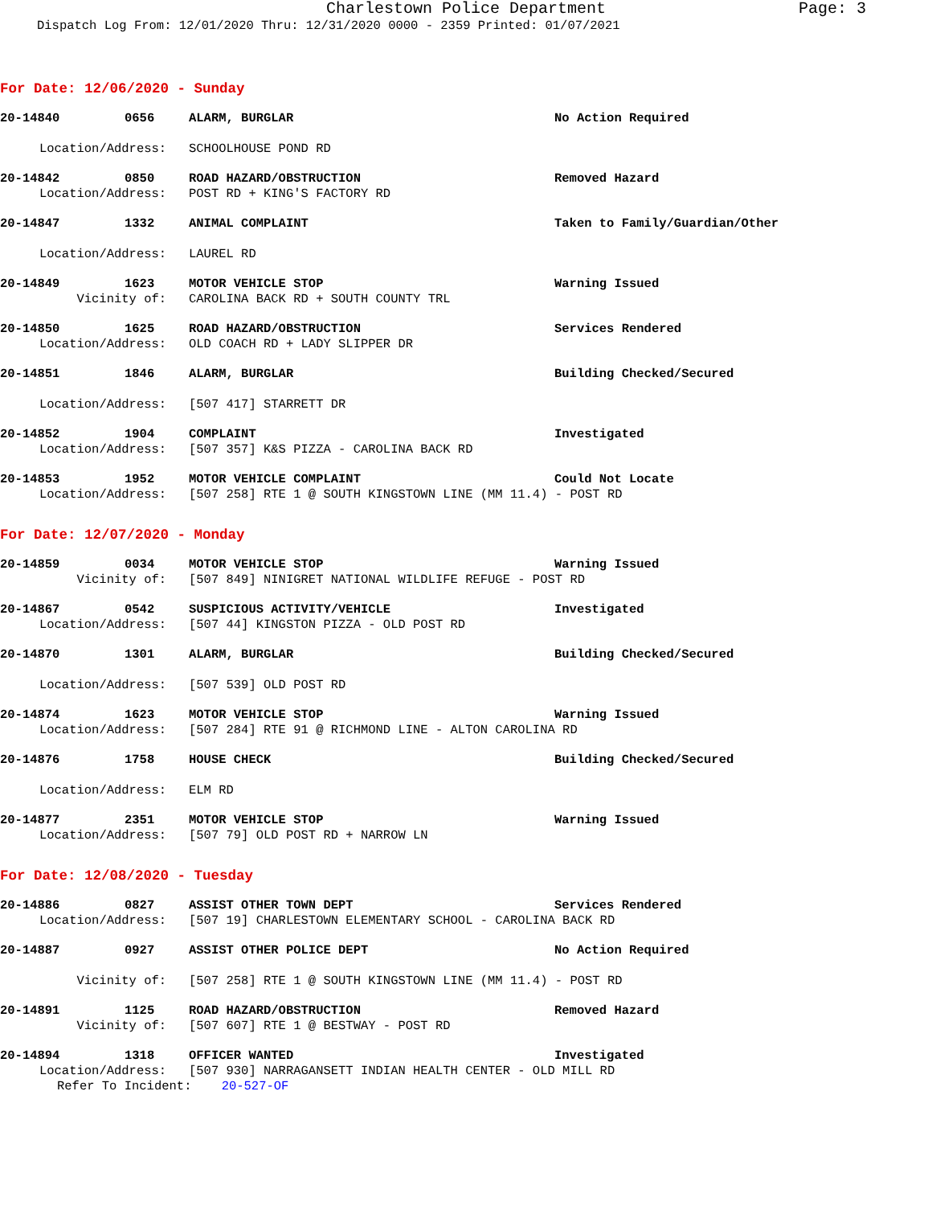Charlestown Police Department Page: 3
Dispatch Log From: 12/01/2020 Thru: 12/31/2020 0000 - 2359 Printed: 01/07/2021
For Date: 12/06/2020 - Sunday
20-14840 0656 ALARM, BURGLAR No Action Required
Location/Address: SCHOOLHOUSE POND RD
20-14842 0850 ROAD HAZARD/OBSTRUCTION Removed Hazard
Location/Address: POST RD + KING'S FACTORY RD
20-14847 1332 ANIMAL COMPLAINT Taken to Family/Guardian/Other
Location/Address: LAUREL RD
20-14849 1623 MOTOR VEHICLE STOP Warning Issued
Vicinity of: CAROLINA BACK RD + SOUTH COUNTY TRL
20-14850 1625 ROAD HAZARD/OBSTRUCTION Services Rendered
Location/Address: OLD COACH RD + LADY SLIPPER DR
20-14851 1846 ALARM, BURGLAR Building Checked/Secured
Location/Address: [507 417] STARRETT DR
20-14852 1904 COMPLAINT Investigated
Location/Address: [507 357] K&S PIZZA - CAROLINA BACK RD
20-14853 1952 MOTOR VEHICLE COMPLAINT Could Not Locate
Location/Address: [507 258] RTE 1 @ SOUTH KINGSTOWN LINE (MM 11.4) - POST RD
For Date: 12/07/2020 - Monday
20-14859 0034 MOTOR VEHICLE STOP Warning Issued
Vicinity of: [507 849] NINIGRET NATIONAL WILDLIFE REFUGE - POST RD
20-14867 0542 SUSPICIOUS ACTIVITY/VEHICLE Investigated
Location/Address: [507 44] KINGSTON PIZZA - OLD POST RD
20-14870 1301 ALARM, BURGLAR Building Checked/Secured
Location/Address: [507 539] OLD POST RD
20-14874 1623 MOTOR VEHICLE STOP Warning Issued
Location/Address: [507 284] RTE 91 @ RICHMOND LINE - ALTON CAROLINA RD
20-14876 1758 HOUSE CHECK Building Checked/Secured
Location/Address: ELM RD
20-14877 2351 MOTOR VEHICLE STOP Warning Issued
Location/Address: [507 79] OLD POST RD + NARROW LN
For Date: 12/08/2020 - Tuesday
20-14886 0827 ASSIST OTHER TOWN DEPT Services Rendered
Location/Address: [507 19] CHARLESTOWN ELEMENTARY SCHOOL - CAROLINA BACK RD
20-14887 0927 ASSIST OTHER POLICE DEPT No Action Required
Vicinity of: [507 258] RTE 1 @ SOUTH KINGSTOWN LINE (MM 11.4) - POST RD
20-14891 1125 ROAD HAZARD/OBSTRUCTION Removed Hazard
Vicinity of: [507 607] RTE 1 @ BESTWAY - POST RD
20-14894 1318 OFFICER WANTED Investigated
Location/Address: [507 930] NARRAGANSETT INDIAN HEALTH CENTER - OLD MILL RD
Refer To Incident: 20-527-OF